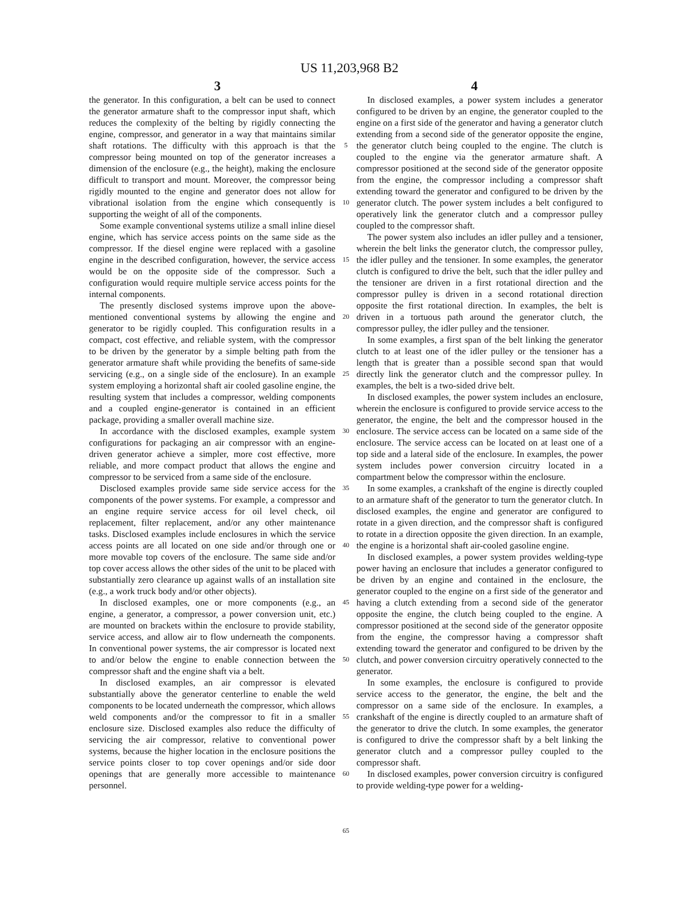US 11,203,968 B2
3 4
the generator. In this configuration, a belt can be used to connect the generator armature shaft to the compressor input shaft, which reduces the complexity of the belting by rigidly connecting the engine, compressor, and generator in a way that maintains similar shaft rotations. The difficulty with this approach is that the compressor being mounted on top of the generator increases a dimension of the enclosure (e.g., the height), making the enclosure difficult to transport and mount. Moreover, the compressor being rigidly mounted to the engine and generator does not allow for vibrational isolation from the engine which consequently is supporting the weight of all of the components.
Some example conventional systems utilize a small inline diesel engine, which has service access points on the same side as the compressor. If the diesel engine were replaced with a gasoline engine in the described configuration, however, the service access would be on the opposite side of the compressor. Such a configuration would require multiple service access points for the internal components.
The presently disclosed systems improve upon the above-mentioned conventional systems by allowing the engine and generator to be rigidly coupled. This configuration results in a compact, cost effective, and reliable system, with the compressor to be driven by the generator by a simple belting path from the generator armature shaft while providing the benefits of same-side servicing (e.g., on a single side of the enclosure). In an example system employing a horizontal shaft air cooled gasoline engine, the resulting system that includes a compressor, welding components and a coupled engine-generator is contained in an efficient package, providing a smaller overall machine size.
In accordance with the disclosed examples, example system configurations for packaging an air compressor with an engine-driven generator achieve a simpler, more cost effective, more reliable, and more compact product that allows the engine and compressor to be serviced from a same side of the enclosure.
Disclosed examples provide same side service access for the components of the power systems. For example, a compressor and an engine require service access for oil level check, oil replacement, filter replacement, and/or any other maintenance tasks. Disclosed examples include enclosures in which the service access points are all located on one side and/or through one or more movable top covers of the enclosure. The same side and/or top cover access allows the other sides of the unit to be placed with substantially zero clearance up against walls of an installation site (e.g., a work truck body and/or other objects).
In disclosed examples, one or more components (e.g., an engine, a generator, a compressor, a power conversion unit, etc.) are mounted on brackets within the enclosure to provide stability, service access, and allow air to flow underneath the components. In conventional power systems, the air compressor is located next to and/or below the engine to enable connection between the compressor shaft and the engine shaft via a belt.
In disclosed examples, an air compressor is elevated substantially above the generator centerline to enable the weld components to be located underneath the compressor, which allows weld components and/or the compressor to fit in a smaller enclosure size. Disclosed examples also reduce the difficulty of servicing the air compressor, relative to conventional power systems, because the higher location in the enclosure positions the service points closer to top cover openings and/or side door openings that are generally more accessible to maintenance personnel.
5
10
15
20
25
30
35
40
45
50
55
60
65
In disclosed examples, a power system includes a generator configured to be driven by an engine, the generator coupled to the engine on a first side of the generator and having a generator clutch extending from a second side of the generator opposite the engine, the generator clutch being coupled to the engine. The clutch is coupled to the engine via the generator armature shaft. A compressor positioned at the second side of the generator opposite from the engine, the compressor including a compressor shaft extending toward the generator and configured to be driven by the generator clutch. The power system includes a belt configured to operatively link the generator clutch and a compressor pulley coupled to the compressor shaft.
The power system also includes an idler pulley and a tensioner, wherein the belt links the generator clutch, the compressor pulley, the idler pulley and the tensioner. In some examples, the generator clutch is configured to drive the belt, such that the idler pulley and the tensioner are driven in a first rotational direction and the compressor pulley is driven in a second rotational direction opposite the first rotational direction. In examples, the belt is driven in a tortuous path around the generator clutch, the compressor pulley, the idler pulley and the tensioner.
In some examples, a first span of the belt linking the generator clutch to at least one of the idler pulley or the tensioner has a length that is greater than a possible second span that would directly link the generator clutch and the compressor pulley. In examples, the belt is a two-sided drive belt.
In disclosed examples, the power system includes an enclosure, wherein the enclosure is configured to provide service access to the generator, the engine, the belt and the compressor housed in the enclosure. The service access can be located on a same side of the enclosure. The service access can be located on at least one of a top side and a lateral side of the enclosure. In examples, the power system includes power conversion circuitry located in a compartment below the compressor within the enclosure.
In some examples, a crankshaft of the engine is directly coupled to an armature shaft of the generator to turn the generator clutch. In disclosed examples, the engine and generator are configured to rotate in a given direction, and the compressor shaft is configured to rotate in a direction opposite the given direction. In an example, the engine is a horizontal shaft air-cooled gasoline engine.
In disclosed examples, a power system provides welding-type power having an enclosure that includes a generator configured to be driven by an engine and contained in the enclosure, the generator coupled to the engine on a first side of the generator and having a clutch extending from a second side of the generator opposite the engine, the clutch being coupled to the engine. A compressor positioned at the second side of the generator opposite from the engine, the compressor having a compressor shaft extending toward the generator and configured to be driven by the clutch, and power conversion circuitry operatively connected to the generator.
In some examples, the enclosure is configured to provide service access to the generator, the engine, the belt and the compressor on a same side of the enclosure. In examples, a crankshaft of the engine is directly coupled to an armature shaft of the generator to drive the clutch. In some examples, the generator is configured to drive the compressor shaft by a belt linking the generator clutch and a compressor pulley coupled to the compressor shaft.
In disclosed examples, power conversion circuitry is configured to provide welding-type power for a welding-